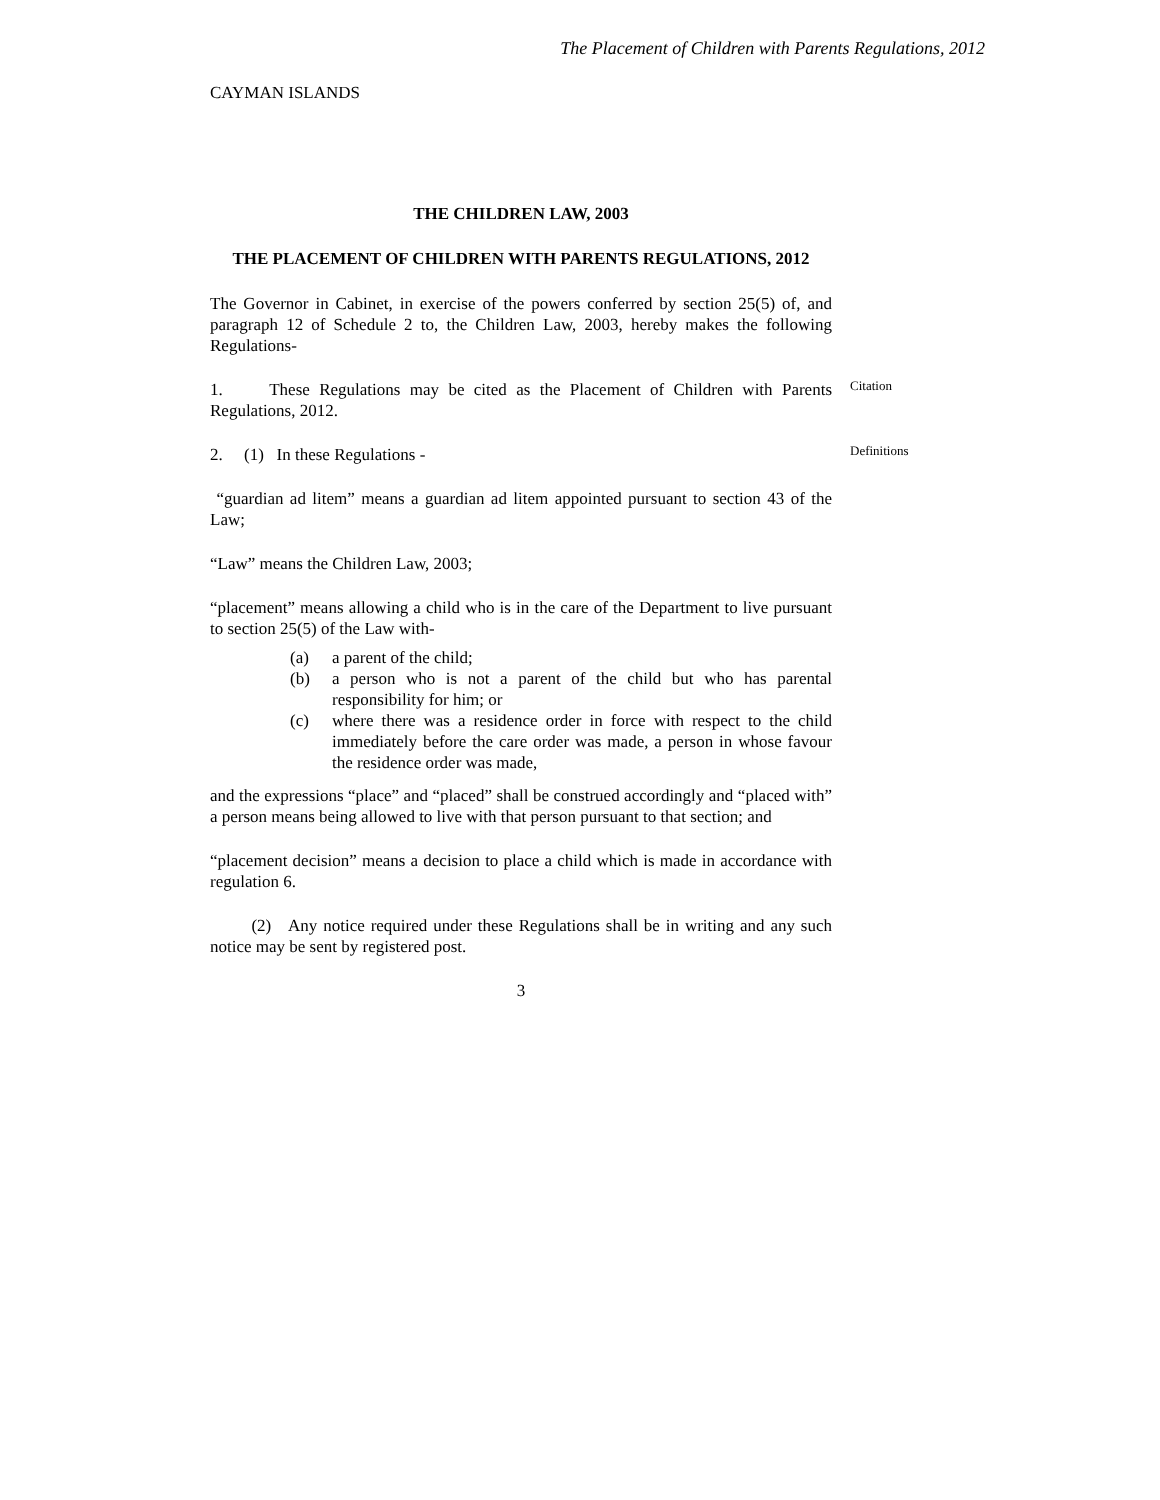The Placement of Children with Parents Regulations, 2012
CAYMAN ISLANDS
THE CHILDREN LAW, 2003
THE PLACEMENT OF CHILDREN WITH PARENTS REGULATIONS, 2012
The Governor in Cabinet, in exercise of the powers conferred by section 25(5) of, and paragraph 12 of Schedule 2 to, the Children Law, 2003, hereby makes the following Regulations-
Citation
1. These Regulations may be cited as the Placement of Children with Parents Regulations, 2012.
Definitions
2. (1) In these Regulations -
“guardian ad litem” means a guardian ad litem appointed pursuant to section 43 of the Law;
“Law” means the Children Law, 2003;
“placement” means allowing a child who is in the care of the Department to live pursuant to section 25(5) of the Law with-
(a) a parent of the child;
(b) a person who is not a parent of the child but who has parental responsibility for him; or
(c) where there was a residence order in force with respect to the child immediately before the care order was made, a person in whose favour the residence order was made,
and the expressions “place” and “placed” shall be construed accordingly and “placed with” a person means being allowed to live with that person pursuant to that section; and
“placement decision” means a decision to place a child which is made in accordance with regulation 6.
(2) Any notice required under these Regulations shall be in writing and any such notice may be sent by registered post.
3